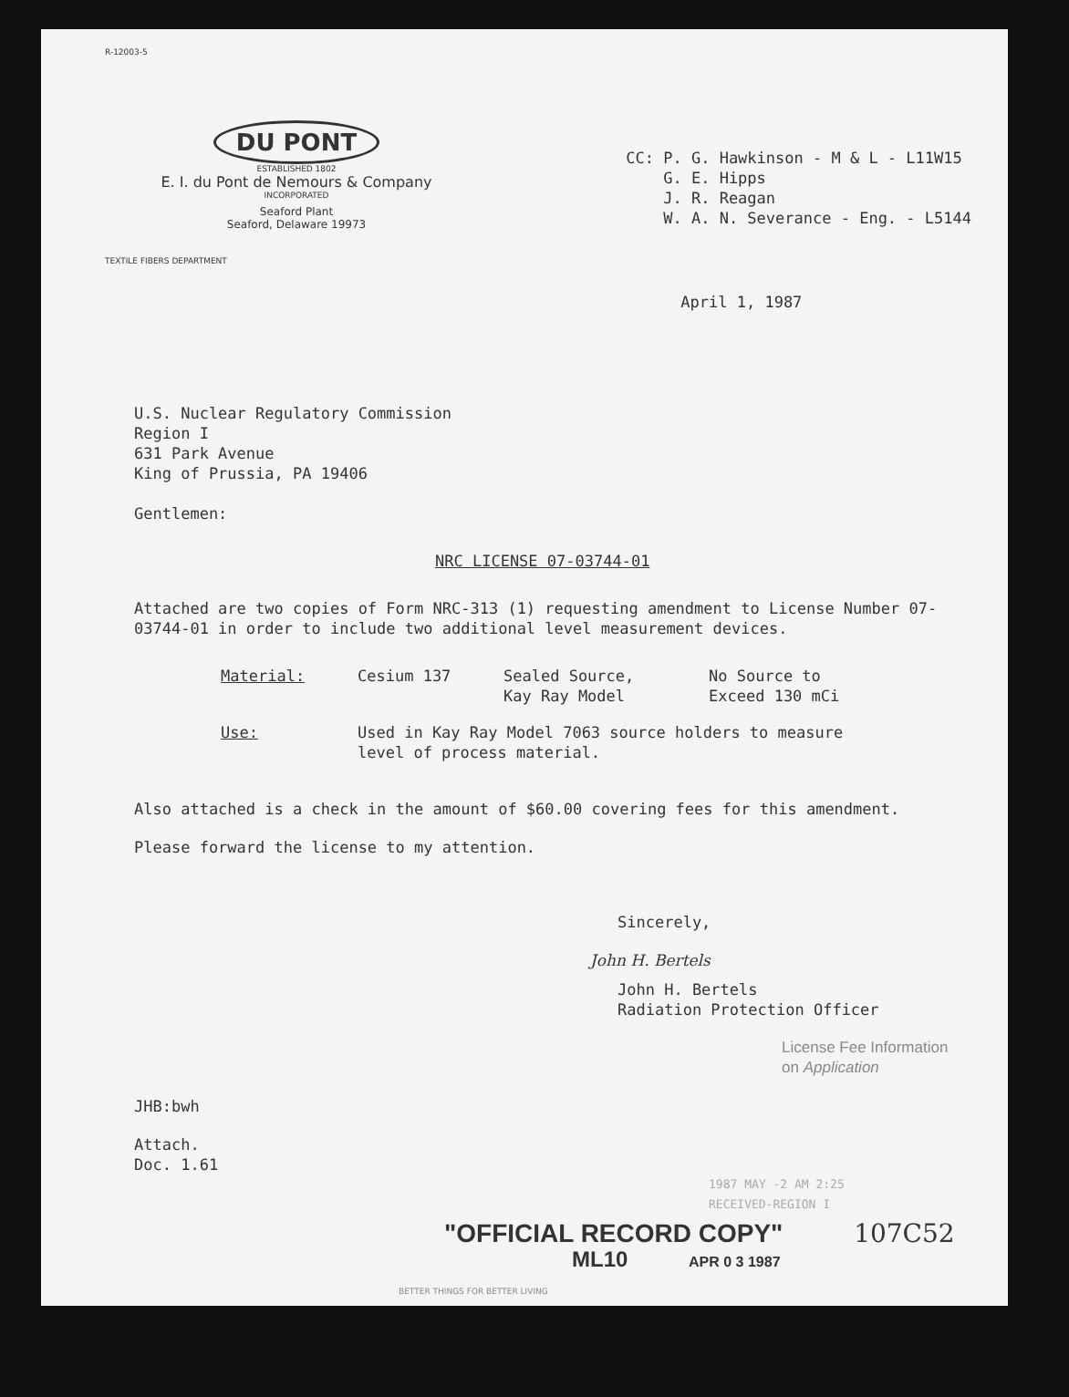R-12003-5
DU PONT
ESTABLISHED 1802
E. I. du Pont de Nemours & Company
INCORPORATED
Seaford Plant
Seaford, Delaware 19973
TEXTILE FIBERS DEPARTMENT
CC: P. G. Hawkinson - M & L - L11W15
G. E. Hipps
J. R. Reagan
W. A. N. Severance - Eng. - L5144
April 1, 1987
U.S. Nuclear Regulatory Commission
Region I
631 Park Avenue
King of Prussia, PA 19406
Gentlemen:
NRC LICENSE 07-03744-01
Attached are two copies of Form NRC-313 (1) requesting amendment to License Number 07-03744-01 in order to include two additional level measurement devices.
Material: Cesium 137 Sealed Source,
Kay Ray Model No Source to
Exceed 130 mCi
Use: Used in Kay Ray Model 7063 source holders to measure level of process material.
Also attached is a check in the amount of $60.00 covering fees for this amendment.
Please forward the license to my attention.
Sincerely,
John H. Bertels
John H. Bertels
Radiation Protection Officer
License Fee Information
on Application
JHB:bwh
Attach.
Doc. 1.61
1987 MAY -2 AM 2:25
RECEIVED-REGION I
"OFFICIAL RECORD COPY" 107C52
ML10 APR 0 3 1987
BETTER THINGS FOR BETTER LIVING